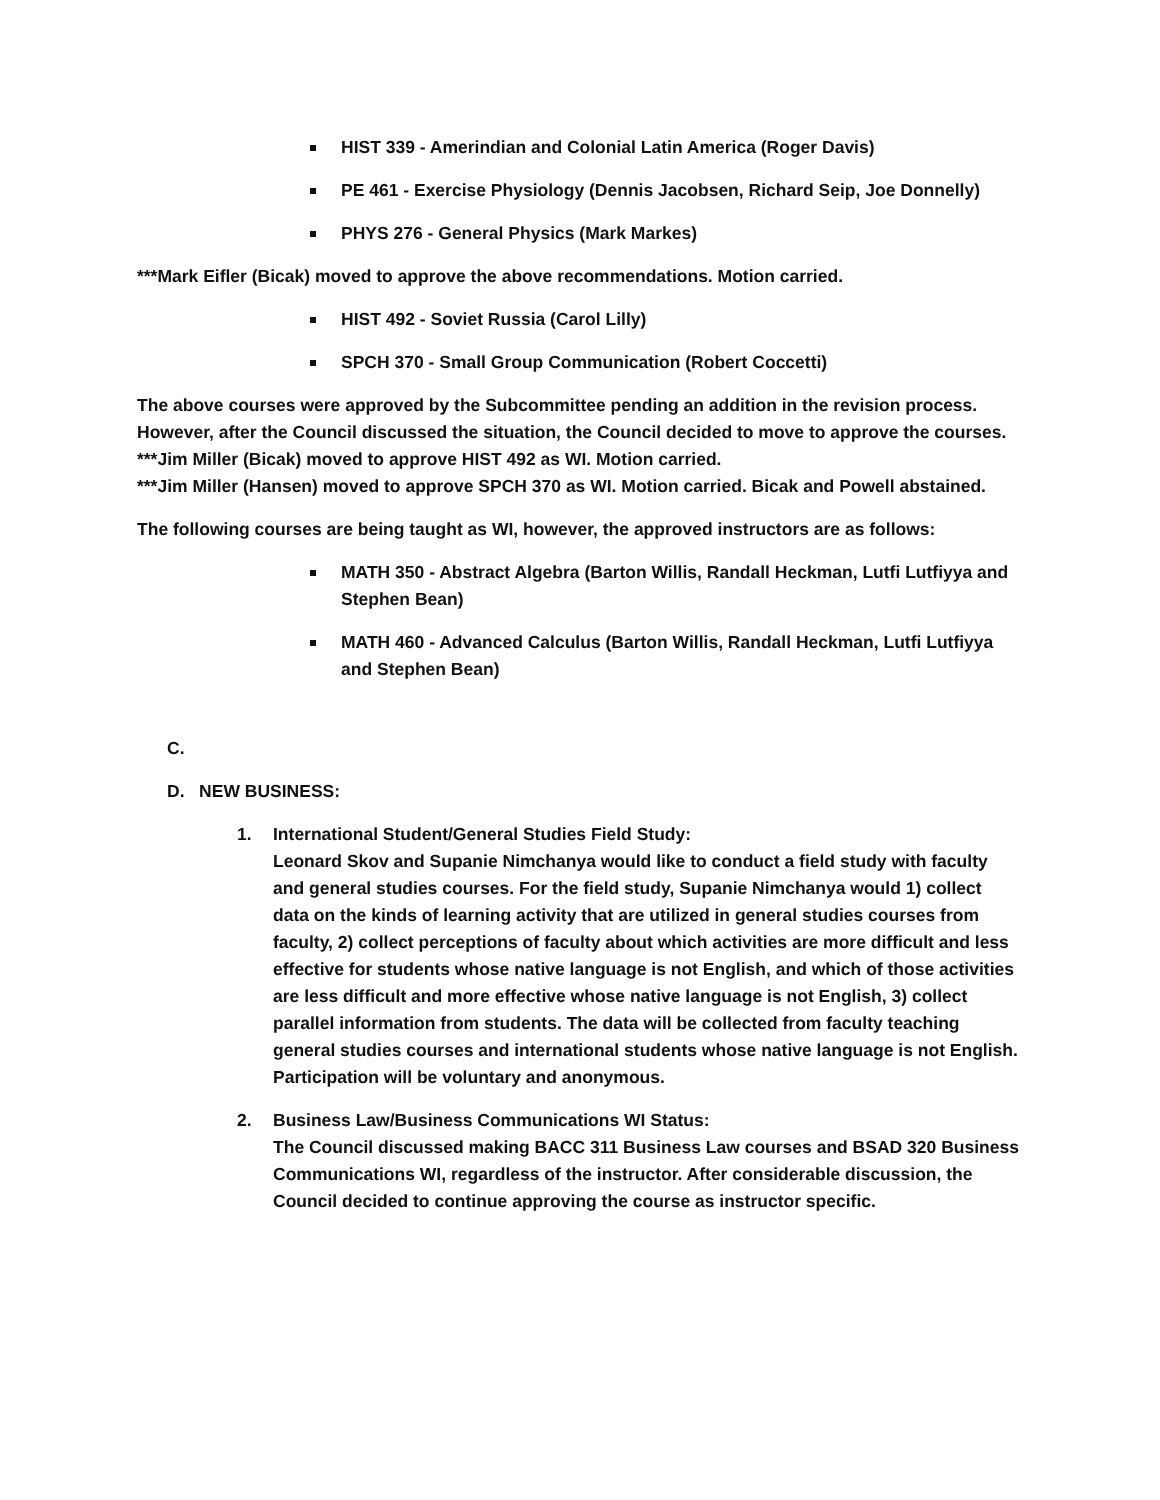HIST 339 - Amerindian and Colonial Latin America (Roger Davis)
PE 461 - Exercise Physiology (Dennis Jacobsen, Richard Seip, Joe Donnelly)
PHYS 276 - General Physics (Mark Markes)
***Mark Eifler (Bicak) moved to approve the above recommendations. Motion carried.
HIST 492 - Soviet Russia (Carol Lilly)
SPCH 370 - Small Group Communication (Robert Coccetti)
The above courses were approved by the Subcommittee pending an addition in the revision process. However, after the Council discussed the situation, the Council decided to move to approve the courses.
***Jim Miller (Bicak) moved to approve HIST 492 as WI. Motion carried.
***Jim Miller (Hansen) moved to approve SPCH 370 as WI. Motion carried. Bicak and Powell abstained.
The following courses are being taught as WI, however, the approved instructors are as follows:
MATH 350 - Abstract Algebra (Barton Willis, Randall Heckman, Lutfi Lutfiyya and Stephen Bean)
MATH 460 - Advanced Calculus (Barton Willis, Randall Heckman, Lutfi Lutfiyya and Stephen Bean)
C.
D. NEW BUSINESS:
1. International Student/General Studies Field Study:
Leonard Skov and Supanie Nimchanya would like to conduct a field study with faculty and general studies courses. For the field study, Supanie Nimchanya would 1) collect data on the kinds of learning activity that are utilized in general studies courses from faculty, 2) collect perceptions of faculty about which activities are more difficult and less effective for students whose native language is not English, and which of those activities are less difficult and more effective whose native language is not English, 3) collect parallel information from students. The data will be collected from faculty teaching general studies courses and international students whose native language is not English. Participation will be voluntary and anonymous.
2. Business Law/Business Communications WI Status:
The Council discussed making BACC 311 Business Law courses and BSAD 320 Business Communications WI, regardless of the instructor. After considerable discussion, the Council decided to continue approving the course as instructor specific.